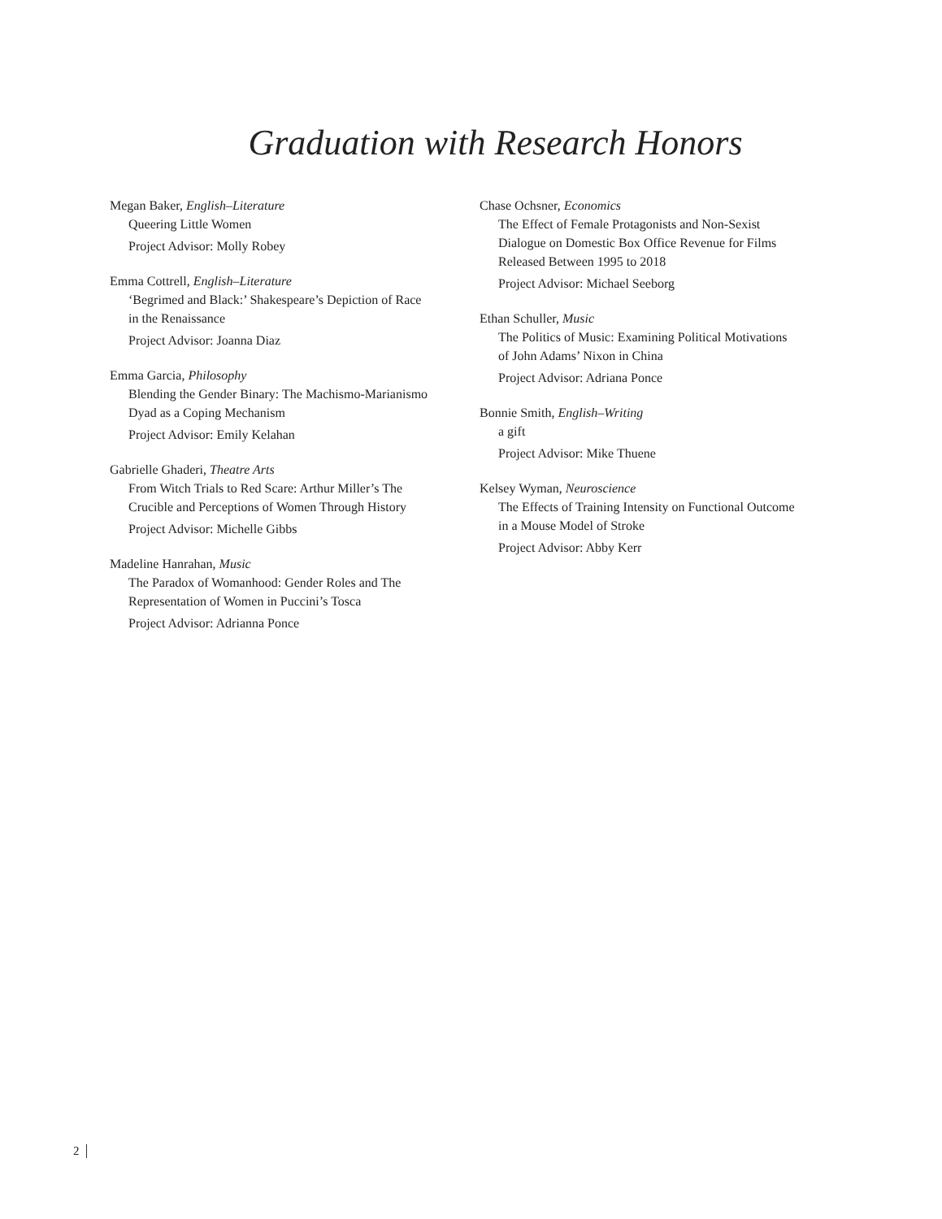Graduation with Research Honors
Megan Baker, English–Literature
Queering Little Women
Project Advisor: Molly Robey
Emma Cottrell, English–Literature
‘Begrimed and Black:’ Shakespeare’s Depiction of Race
in the Renaissance
Project Advisor: Joanna Diaz
Emma Garcia, Philosophy
Blending the Gender Binary: The Machismo-Marianismo
Dyad as a Coping Mechanism
Project Advisor: Emily Kelahan
Gabrielle Ghaderi, Theatre Arts
From Witch Trials to Red Scare: Arthur Miller’s The
Crucible and Perceptions of Women Through History
Project Advisor: Michelle Gibbs
Madeline Hanrahan, Music
The Paradox of Womanhood: Gender Roles and The
Representation of Women in Puccini’s Tosca
Project Advisor: Adrianna Ponce
Chase Ochsner, Economics
The Effect of Female Protagonists and Non-Sexist
Dialogue on Domestic Box Office Revenue for Films
Released Between 1995 to 2018
Project Advisor: Michael Seeborg
Ethan Schuller, Music
The Politics of Music: Examining Political Motivations
of John Adams’ Nixon in China
Project Advisor: Adriana Ponce
Bonnie Smith, English–Writing
a gift
Project Advisor: Mike Thuene
Kelsey Wyman, Neuroscience
The Effects of Training Intensity on Functional Outcome
in a Mouse Model of Stroke
Project Advisor: Abby Kerr
2